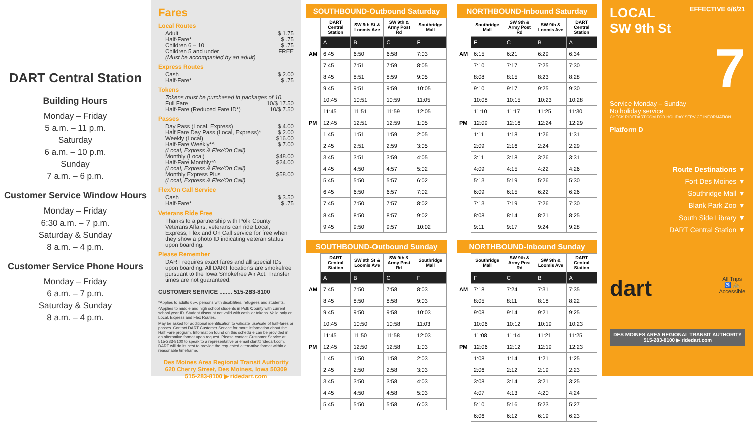DART Central Station
Building Hours
Monday – Friday
5 a.m. – 11 p.m.
Saturday
6 a.m. – 10 p.m.
Sunday
7 a.m. – 6 p.m.
Customer Service Window Hours
Monday – Friday
6:30 a.m. – 7 p.m.
Saturday & Sunday
8 a.m. – 4 p.m.
Customer Service Phone Hours
Monday – Friday
6 a.m. – 7 p.m.
Saturday & Sunday
8 a.m. – 4 p.m.
Fares
Local Routes
Adult $ 1.75
Half-Fare* $ .75
Children 6 – 10 $ .75
Children 5 and under FREE
(Must be accompanied by an adult)
Express Routes
Cash $ 2.00
Half-Fare* $ .75
Tokens
Tokens must be purchased in packages of 10.
Full Fare 10/$ 17.50
Half-Fare (Reduced Fare ID*) 10/$ 7.50
Passes
Day Pass (Local, Express) $ 4.00
Half Fare Day Pass (Local, Express)* $ 2.00
Weekly (Local) $16.00
Half-Fare Weekly*^ $ 7.00
(Local, Express & Flex/On Call)
Monthly (Local) $48.00
Half-Fare Monthly*^ $24.00
(Local, Express & Flex/On Call)
Monthly Express Plus $58.00
(Local, Express & Flex/On Call)
Flex/On Call Service
Cash $ 3.50
Half-Fare* $ .75
Veterans Ride Free
Thanks to a partnership with Polk County Veterans Affairs, veterans can ride Local, Express, Flex and On Call service for free when they show a photo ID indicating veteran status upon boarding.
Please Remember
DART requires exact fares and all special IDs upon boarding. All DART locations are smokefree pursuant to the Iowa Smokefree Air Act. Transfer times are not guaranteed.
CUSTOMER SERVICE ........ 515-283-8100
*Applies to adults 65+, persons with disabilities, refugees and students.
^Applies to middle and high school students in Polk County with current school year ID. Student discount not valid with cash or tokens. Valid only on Local, Express and Flex Routes.
May be asked for additional identification to validate use/sale of half-fares or passes. Contact DART Customer Service for more information about the Half Fare program. Information found on this schedule can be provided in an alternative format upon request. Please contact Customer Service at 515-283-8100 to speak to a representative or email dart@ridedart.com. DART will do its best to provide the requested alternative format within a reasonable timeframe.
Des Moines Area Regional Transit Authority
620 Cherry Street, Des Moines, Iowa 50309
515-283-8100 ▶ ridedart.com
SOUTHBOUND-Outbound Saturday
| | DART Central Station | SW 9th St & Loomis Ave | SW 9th & Army Post Rd | Southridge Mall |
| --- | --- | --- | --- | --- |
| | A | B | C | F |
| AM | 6:45 | 6:50 | 6:58 | 7:03 |
| | 7:45 | 7:51 | 7:59 | 8:05 |
| | 8:45 | 8:51 | 8:59 | 9:05 |
| | 9:45 | 9:51 | 9:59 | 10:05 |
| | 10:45 | 10:51 | 10:59 | 11:05 |
| | 11:45 | 11:51 | 11:59 | 12:05 |
| PM | 12:45 | 12:51 | 12:59 | 1:05 |
| | 1:45 | 1:51 | 1:59 | 2:05 |
| | 2:45 | 2:51 | 2:59 | 3:05 |
| | 3:45 | 3:51 | 3:59 | 4:05 |
| | 4:45 | 4:50 | 4:57 | 5:02 |
| | 5:45 | 5:50 | 5:57 | 6:02 |
| | 6:45 | 6:50 | 6:57 | 7:02 |
| | 7:45 | 7:50 | 7:57 | 8:02 |
| | 8:45 | 8:50 | 8:57 | 9:02 |
| | 9:45 | 9:50 | 9:57 | 10:02 |
SOUTHBOUND-Outbound Sunday
| | DART Central Station | SW 9th St & Loomis Ave | SW 9th & Army Post Rd | Southridge Mall |
| --- | --- | --- | --- | --- |
| | A | B | C | F |
| AM | 7:45 | 7:50 | 7:58 | 8:03 |
| | 8:45 | 8:50 | 8:58 | 9:03 |
| | 9:45 | 9:50 | 9:58 | 10:03 |
| | 10:45 | 10:50 | 10:58 | 11:03 |
| | 11:45 | 11:50 | 11:58 | 12:03 |
| PM | 12:45 | 12:50 | 12:58 | 1:03 |
| | 1:45 | 1:50 | 1:58 | 2:03 |
| | 2:45 | 2:50 | 2:58 | 3:03 |
| | 3:45 | 3:50 | 3:58 | 4:03 |
| | 4:45 | 4:50 | 4:58 | 5:03 |
| | 5:45 | 5:50 | 5:58 | 6:03 |
NORTHBOUND-Inbound Saturday
| | Southridge Mall | SW 9th & Army Post Rd | SW 9th & Loomis Ave | DART Central Station |
| --- | --- | --- | --- | --- |
| | F | C | B | A |
| AM | 6:15 | 6:21 | 6:29 | 6:34 |
| | 7:10 | 7:17 | 7:25 | 7:30 |
| | 8:08 | 8:15 | 8:23 | 8:28 |
| | 9:10 | 9:17 | 9:25 | 9:30 |
| | 10:08 | 10:15 | 10:23 | 10:28 |
| | 11:10 | 11:17 | 11:25 | 11:30 |
| PM | 12:09 | 12:16 | 12:24 | 12:29 |
| | 1:11 | 1:18 | 1:26 | 1:31 |
| | 2:09 | 2:16 | 2:24 | 2:29 |
| | 3:11 | 3:18 | 3:26 | 3:31 |
| | 4:09 | 4:15 | 4:22 | 4:26 |
| | 5:13 | 5:19 | 5:26 | 5:30 |
| | 6:09 | 6:15 | 6:22 | 6:26 |
| | 7:13 | 7:19 | 7:26 | 7:30 |
| | 8:08 | 8:14 | 8:21 | 8:25 |
| | 9:11 | 9:17 | 9:24 | 9:28 |
NORTHBOUND-Inbound Sunday
| | Southridge Mall | SW 9th & Army Post Rd | SW 9th & Loomis Ave | DART Central Station |
| --- | --- | --- | --- | --- |
| | F | C | B | A |
| AM | 7:18 | 7:24 | 7:31 | 7:35 |
| | 8:05 | 8:11 | 8:18 | 8:22 |
| | 9:08 | 9:14 | 9:21 | 9:25 |
| | 10:06 | 10:12 | 10:19 | 10:23 |
| | 11:08 | 11:14 | 11:21 | 11:25 |
| PM | 12:06 | 12:12 | 12:19 | 12:23 |
| | 1:08 | 1:14 | 1:21 | 1:25 |
| | 2:06 | 2:12 | 2:19 | 2:23 |
| | 3:08 | 3:14 | 3:21 | 3:25 |
| | 4:07 | 4:13 | 4:20 | 4:24 |
| | 5:10 | 5:16 | 5:23 | 5:27 |
| | 6:06 | 6:12 | 6:19 | 6:23 |
LOCAL
SW 9th St
EFFECTIVE 6/6/21
7
Service Monday – Sunday
No holiday service
CHECK RIDEDART.COM FOR HOLIDAY SERVICE INFORMATION.
Platform D
Route Destinations ▼
Fort Des Moines ▼
Southridge Mall ▼
Blank Park Zoo ▼
South Side Library ▼
DART Central Station ▼
dart All Trips
♿ 🚲
Accessible
DES MOINES AREA REGIONAL TRANSIT AUTHORITY
515-283-8100 ▶ ridedart.com